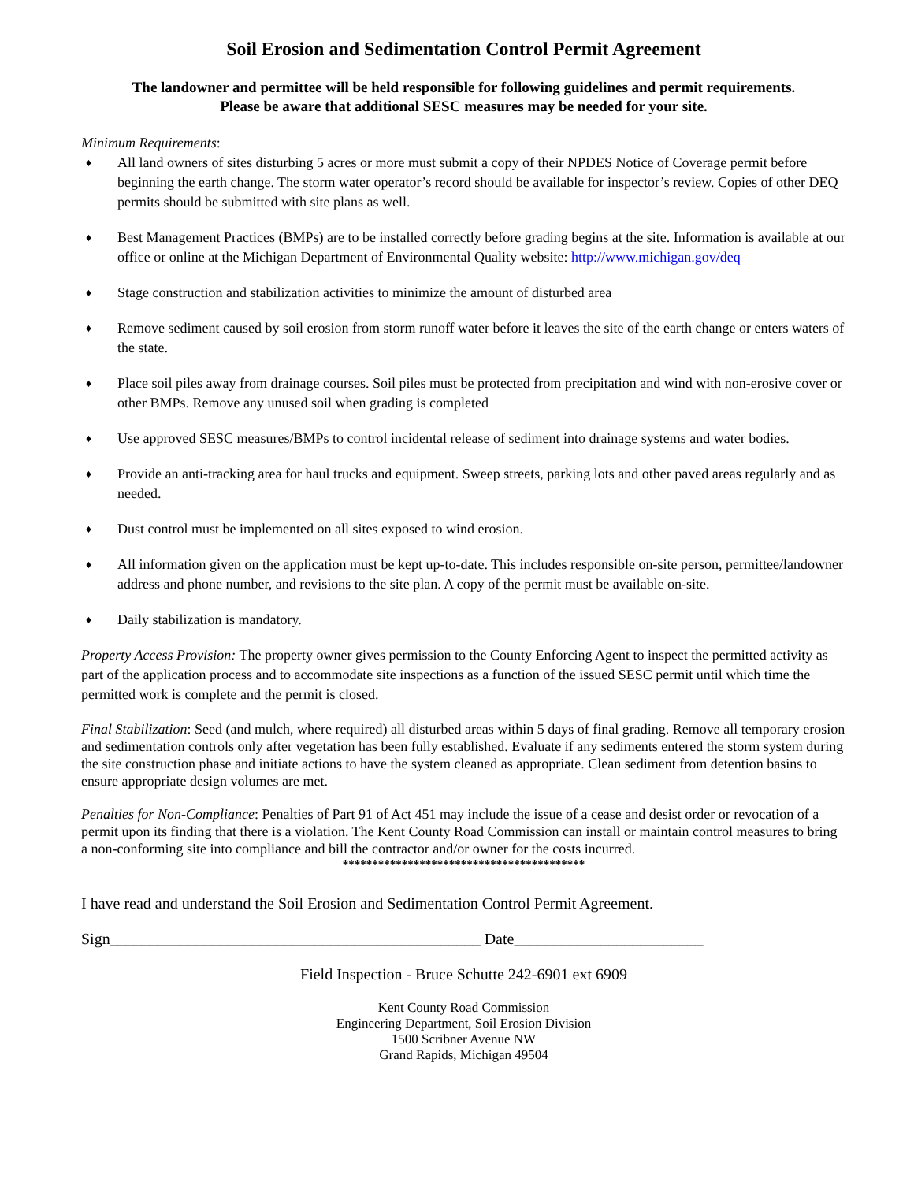Soil Erosion and Sedimentation Control Permit Agreement
The landowner and permittee will be held responsible for following guidelines and permit requirements.
Please be aware that additional SESC measures may be needed for your site.
Minimum Requirements:
♦ All land owners of sites disturbing 5 acres or more must submit a copy of their NPDES Notice of Coverage permit before beginning the earth change. The storm water operator’s record should be available for inspector’s review. Copies of other DEQ permits should be submitted with site plans as well.
♦ Best Management Practices (BMPs) are to be installed correctly before grading begins at the site. Information is available at our office or online at the Michigan Department of Environmental Quality website: http://www.michigan.gov/deq
♦ Stage construction and stabilization activities to minimize the amount of disturbed area
♦ Remove sediment caused by soil erosion from storm runoff water before it leaves the site of the earth change or enters waters of the state.
♦ Place soil piles away from drainage courses. Soil piles must be protected from precipitation and wind with non-erosive cover or other BMPs. Remove any unused soil when grading is completed
♦ Use approved SESC measures/BMPs to control incidental release of sediment into drainage systems and water bodies.
♦ Provide an anti-tracking area for haul trucks and equipment. Sweep streets, parking lots and other paved areas regularly and as needed.
♦ Dust control must be implemented on all sites exposed to wind erosion.
♦ All information given on the application must be kept up-to-date. This includes responsible on-site person, permittee/landowner address and phone number, and revisions to the site plan. A copy of the permit must be available on-site.
♦ Daily stabilization is mandatory.
Property Access Provision: The property owner gives permission to the County Enforcing Agent to inspect the permitted activity as part of the application process and to accommodate site inspections as a function of the issued SESC permit until which time the permitted work is complete and the permit is closed.
Final Stabilization: Seed (and mulch, where required) all disturbed areas within 5 days of final grading. Remove all temporary erosion and sedimentation controls only after vegetation has been fully established. Evaluate if any sediments entered the storm system during the site construction phase and initiate actions to have the system cleaned as appropriate. Clean sediment from detention basins to ensure appropriate design volumes are met.
Penalties for Non-Compliance: Penalties of Part 91 of Act 451 may include the issue of a cease and desist order or revocation of a permit upon its finding that there is a violation. The Kent County Road Commission can install or maintain control measures to bring a non-conforming site into compliance and bill the contractor and/or owner for the costs incurred.
*****************************************
I have read and understand the Soil Erosion and Sedimentation Control Permit Agreement.
Sign_______________________________________________ Date________________________
Field Inspection - Bruce Schutte 242-6901 ext 6909
Kent County Road Commission
Engineering Department, Soil Erosion Division
1500 Scribner Avenue NW
Grand Rapids, Michigan 49504